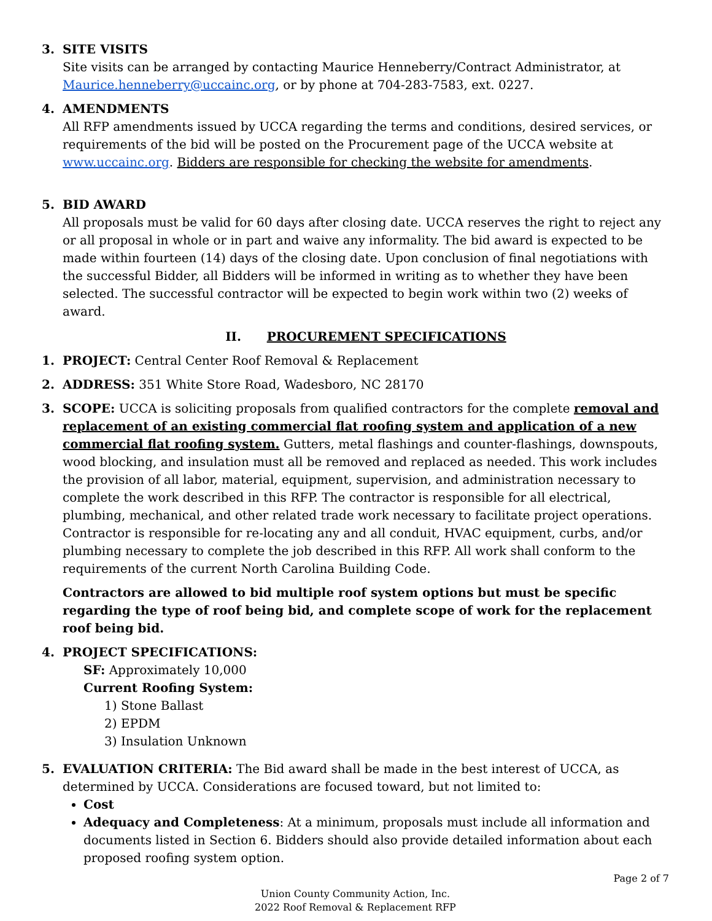3. SITE VISITS
Site visits can be arranged by contacting Maurice Henneberry/Contract Administrator, at Maurice.henneberry@uccainc.org, or by phone at 704-283-7583, ext. 0227.
4. AMENDMENTS
All RFP amendments issued by UCCA regarding the terms and conditions, desired services, or requirements of the bid will be posted on the Procurement page of the UCCA website at www.uccainc.org. Bidders are responsible for checking the website for amendments.
5. BID AWARD
All proposals must be valid for 60 days after closing date. UCCA reserves the right to reject any or all proposal in whole or in part and waive any informality. The bid award is expected to be made within fourteen (14) days of the closing date. Upon conclusion of final negotiations with the successful Bidder, all Bidders will be informed in writing as to whether they have been selected. The successful contractor will be expected to begin work within two (2) weeks of award.
II. PROCUREMENT SPECIFICATIONS
1. PROJECT: Central Center Roof Removal & Replacement
2. ADDRESS: 351 White Store Road, Wadesboro, NC 28170
3. SCOPE: UCCA is soliciting proposals from qualified contractors for the complete removal and replacement of an existing commercial flat roofing system and application of a new commercial flat roofing system. Gutters, metal flashings and counter-flashings, downspouts, wood blocking, and insulation must all be removed and replaced as needed. This work includes the provision of all labor, material, equipment, supervision, and administration necessary to complete the work described in this RFP. The contractor is responsible for all electrical, plumbing, mechanical, and other related trade work necessary to facilitate project operations. Contractor is responsible for re-locating any and all conduit, HVAC equipment, curbs, and/or plumbing necessary to complete the job described in this RFP. All work shall conform to the requirements of the current North Carolina Building Code.
Contractors are allowed to bid multiple roof system options but must be specific regarding the type of roof being bid, and complete scope of work for the replacement roof being bid.
4. PROJECT SPECIFICATIONS:
SF: Approximately 10,000
Current Roofing System:
1) Stone Ballast
2) EPDM
3) Insulation Unknown
5. EVALUATION CRITERIA: The Bid award shall be made in the best interest of UCCA, as determined by UCCA. Considerations are focused toward, but not limited to:
Cost
Adequacy and Completeness: At a minimum, proposals must include all information and documents listed in Section 6. Bidders should also provide detailed information about each proposed roofing system option.
Page 2 of 7
Union County Community Action, Inc.
2022 Roof Removal & Replacement RFP